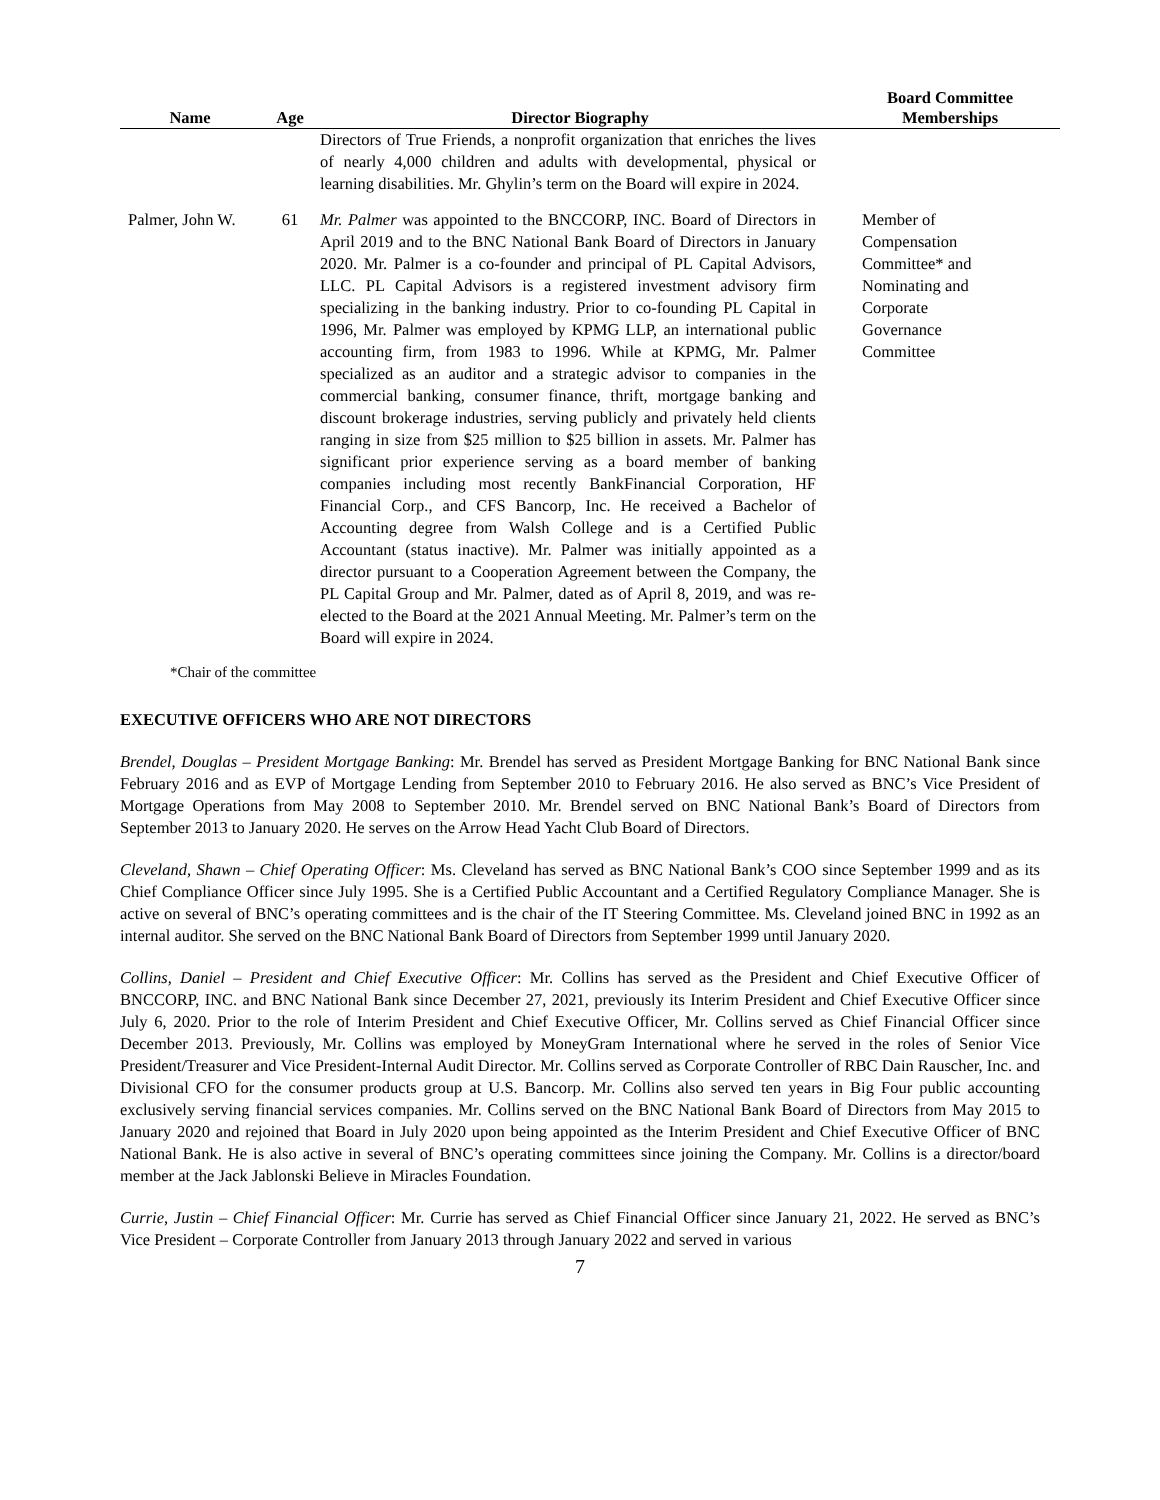| Name | Age | Director Biography | Board Committee Memberships |
| --- | --- | --- | --- |
| | | Directors of True Friends, a nonprofit organization that enriches the lives of nearly 4,000 children and adults with developmental, physical or learning disabilities. Mr. Ghylin’s term on the Board will expire in 2024. | |
| Palmer, John W. | 61 | Mr. Palmer was appointed to the BNCCORP, INC. Board of Directors in April 2019 and to the BNC National Bank Board of Directors in January 2020. Mr. Palmer is a co-founder and principal of PL Capital Advisors, LLC. PL Capital Advisors is a registered investment advisory firm specializing in the banking industry. Prior to co-founding PL Capital in 1996, Mr. Palmer was employed by KPMG LLP, an international public accounting firm, from 1983 to 1996. While at KPMG, Mr. Palmer specialized as an auditor and a strategic advisor to companies in the commercial banking, consumer finance, thrift, mortgage banking and discount brokerage industries, serving publicly and privately held clients ranging in size from $25 million to $25 billion in assets. Mr. Palmer has significant prior experience serving as a board member of banking companies including most recently BankFinancial Corporation, HF Financial Corp., and CFS Bancorp, Inc. He received a Bachelor of Accounting degree from Walsh College and is a Certified Public Accountant (status inactive). Mr. Palmer was initially appointed as a director pursuant to a Cooperation Agreement between the Company, the PL Capital Group and Mr. Palmer, dated as of April 8, 2019, and was re-elected to the Board at the 2021 Annual Meeting. Mr. Palmer’s term on the Board will expire in 2024. | Member of Compensation Committee* and Nominating and Corporate Governance Committee |
*Chair of the committee
EXECUTIVE OFFICERS WHO ARE NOT DIRECTORS
Brendel, Douglas – President Mortgage Banking: Mr. Brendel has served as President Mortgage Banking for BNC National Bank since February 2016 and as EVP of Mortgage Lending from September 2010 to February 2016. He also served as BNC’s Vice President of Mortgage Operations from May 2008 to September 2010. Mr. Brendel served on BNC National Bank’s Board of Directors from September 2013 to January 2020. He serves on the Arrow Head Yacht Club Board of Directors.
Cleveland, Shawn – Chief Operating Officer: Ms. Cleveland has served as BNC National Bank’s COO since September 1999 and as its Chief Compliance Officer since July 1995. She is a Certified Public Accountant and a Certified Regulatory Compliance Manager. She is active on several of BNC’s operating committees and is the chair of the IT Steering Committee. Ms. Cleveland joined BNC in 1992 as an internal auditor. She served on the BNC National Bank Board of Directors from September 1999 until January 2020.
Collins, Daniel – President and Chief Executive Officer: Mr. Collins has served as the President and Chief Executive Officer of BNCCORP, INC. and BNC National Bank since December 27, 2021, previously its Interim President and Chief Executive Officer since July 6, 2020. Prior to the role of Interim President and Chief Executive Officer, Mr. Collins served as Chief Financial Officer since December 2013. Previously, Mr. Collins was employed by MoneyGram International where he served in the roles of Senior Vice President/Treasurer and Vice President-Internal Audit Director. Mr. Collins served as Corporate Controller of RBC Dain Rauscher, Inc. and Divisional CFO for the consumer products group at U.S. Bancorp. Mr. Collins also served ten years in Big Four public accounting exclusively serving financial services companies. Mr. Collins served on the BNC National Bank Board of Directors from May 2015 to January 2020 and rejoined that Board in July 2020 upon being appointed as the Interim President and Chief Executive Officer of BNC National Bank. He is also active in several of BNC’s operating committees since joining the Company. Mr. Collins is a director/board member at the Jack Jablonski Believe in Miracles Foundation.
Currie, Justin – Chief Financial Officer: Mr. Currie has served as Chief Financial Officer since January 21, 2022. He served as BNC’s Vice President – Corporate Controller from January 2013 through January 2022 and served in various
7